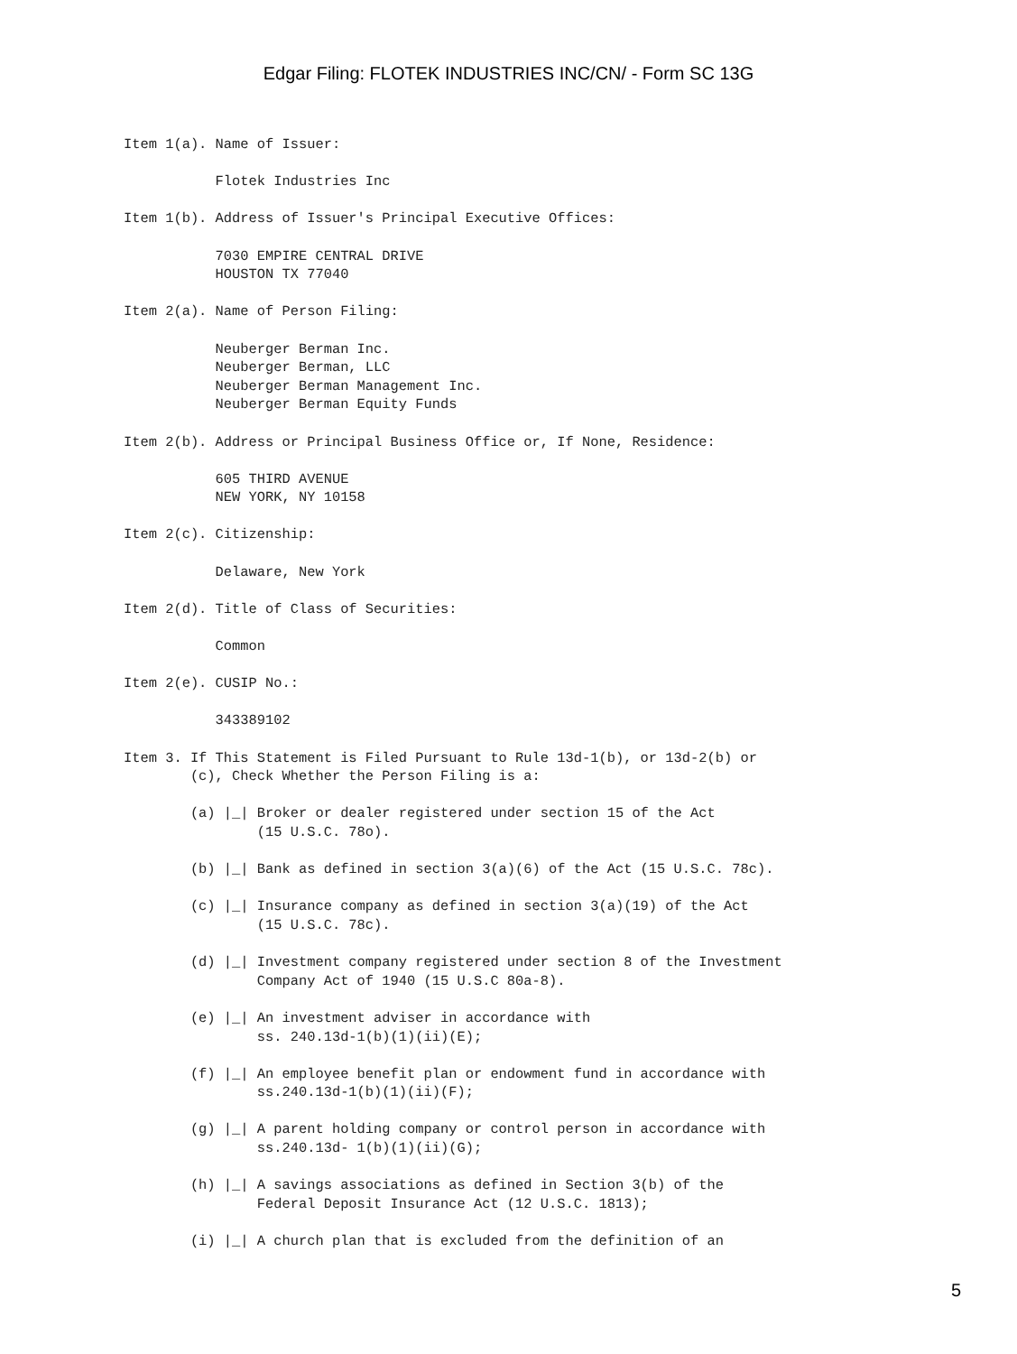Edgar Filing: FLOTEK INDUSTRIES INC/CN/ - Form SC 13G
Item 1(a). Name of Issuer:

           Flotek Industries Inc

Item 1(b). Address of Issuer's Principal Executive Offices:

           7030 EMPIRE CENTRAL DRIVE
           HOUSTON TX 77040

Item 2(a). Name of Person Filing:

           Neuberger Berman Inc.
           Neuberger Berman, LLC
           Neuberger Berman Management Inc.
           Neuberger Berman Equity Funds

Item 2(b). Address or Principal Business Office or, If None, Residence:

           605 THIRD AVENUE
           NEW YORK, NY 10158

Item 2(c). Citizenship:

           Delaware, New York

Item 2(d). Title of Class of Securities:

           Common

Item 2(e). CUSIP No.:

           343389102

Item 3. If This Statement is Filed Pursuant to Rule 13d-1(b), or 13d-2(b) or
        (c), Check Whether the Person Filing is a:

        (a) |_| Broker or dealer registered under section 15 of the Act
                (15 U.S.C. 78o).

        (b) |_| Bank as defined in section 3(a)(6) of the Act (15 U.S.C. 78c).

        (c) |_| Insurance company as defined in section 3(a)(19) of the Act
                (15 U.S.C. 78c).

        (d) |_| Investment company registered under section 8 of the Investment
                Company Act of 1940 (15 U.S.C 80a-8).

        (e) |_| An investment adviser in accordance with
                ss. 240.13d-1(b)(1)(ii)(E);

        (f) |_| An employee benefit plan or endowment fund in accordance with
                ss.240.13d-1(b)(1)(ii)(F);

        (g) |_| A parent holding company or control person in accordance with
                ss.240.13d- 1(b)(1)(ii)(G);

        (h) |_| A savings associations as defined in Section 3(b) of the
                Federal Deposit Insurance Act (12 U.S.C. 1813);

        (i) |_| A church plan that is excluded from the definition of an
5